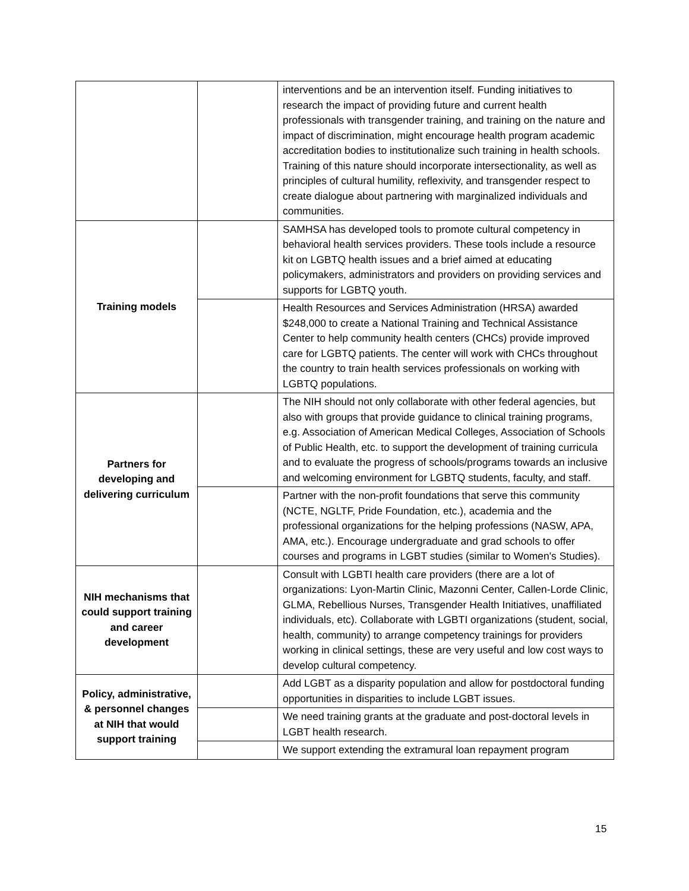| | | interventions and be an intervention itself. Funding initiatives to research the impact of providing future and current health professionals with transgender training, and training on the nature and impact of discrimination, might encourage health program academic accreditation bodies to institutionalize such training in health schools. Training of this nature should incorporate intersectionality, as well as principles of cultural humility, reflexivity, and transgender respect to create dialogue about partnering with marginalized individuals and communities. |
| Training models | | SAMHSA has developed tools to promote cultural competency in behavioral health services providers. These tools include a resource kit on LGBTQ health issues and a brief aimed at educating policymakers, administrators and providers on providing services and supports for LGBTQ youth. |
| | | Health Resources and Services Administration (HRSA) awarded $248,000 to create a National Training and Technical Assistance Center to help community health centers (CHCs) provide improved care for LGBTQ patients. The center will work with CHCs throughout the country to train health services professionals on working with LGBTQ populations. |
| Partners for developing and delivering curriculum | | The NIH should not only collaborate with other federal agencies, but also with groups that provide guidance to clinical training programs, e.g. Association of American Medical Colleges, Association of Schools of Public Health, etc. to support the development of training curricula and to evaluate the progress of schools/programs towards an inclusive and welcoming environment for LGBTQ students, faculty, and staff. |
| | | Partner with the non-profit foundations that serve this community (NCTE, NGLTF, Pride Foundation, etc.), academia and the professional organizations for the helping professions (NASW, APA, AMA, etc.). Encourage undergraduate and grad schools to offer courses and programs in LGBT studies (similar to Women's Studies). |
| NIH mechanisms that could support training and career development | | Consult with LGBTI health care providers (there are a lot of organizations: Lyon-Martin Clinic, Mazonni Center, Callen-Lorde Clinic, GLMA, Rebellious Nurses, Transgender Health Initiatives, unaffiliated individuals, etc). Collaborate with LGBTI organizations (student, social, health, community) to arrange competency trainings for providers working in clinical settings, these are very useful and low cost ways to develop cultural competency. |
| Policy, administrative, & personnel changes at NIH that would support training | | Add LGBT as a disparity population and allow for postdoctoral funding opportunities in disparities to include LGBT issues. |
| | | We need training grants at the graduate and post-doctoral levels in LGBT health research. |
| | | We support extending the extramural loan repayment program |
15